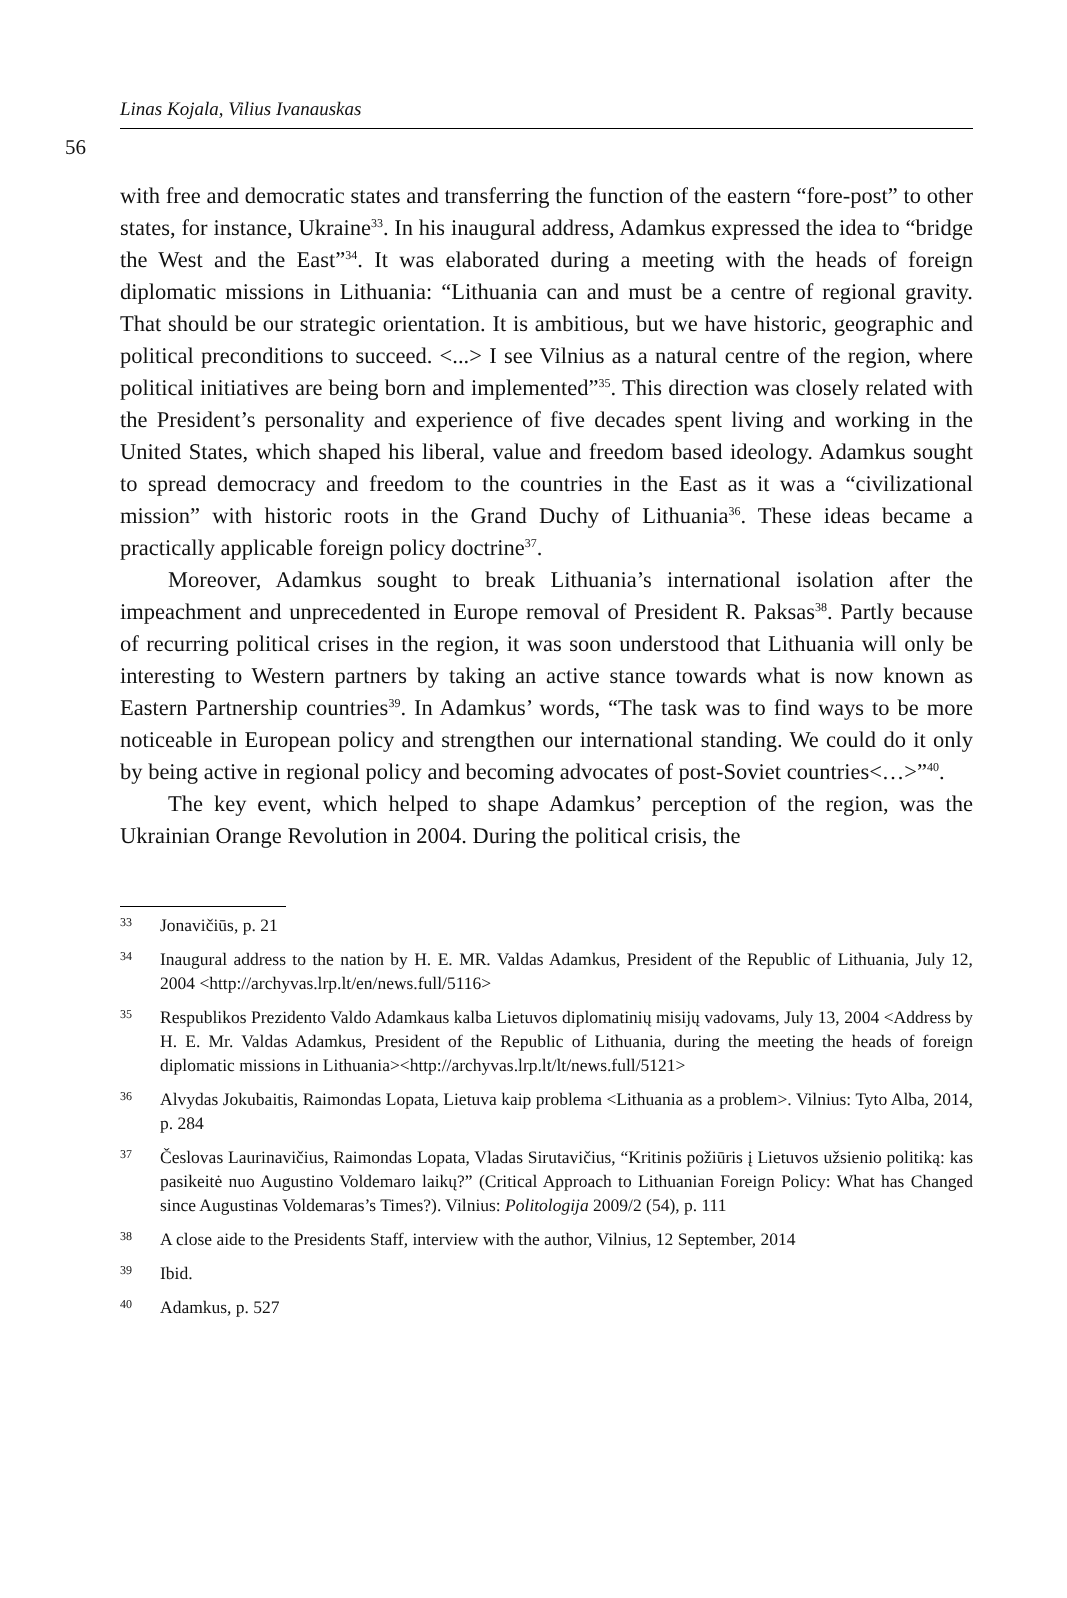Linas Kojala, Vilius Ivanauskas
56
with free and democratic states and transferring the function of the eastern “fore-post” to other states, for instance, Ukraine<sup>33</sup>. In his inaugural address, Adamkus expressed the idea to “bridge the West and the East”<sup>34</sup>. It was elaborated during a meeting with the heads of foreign diplomatic missions in Lithuania: “Lithuania can and must be a centre of regional gravity. That should be our strategic orientation. It is ambitious, but we have historic, geographic and political preconditions to succeed. <...> I see Vilnius as a natural centre of the region, where political initiatives are being born and implemented”<sup>35</sup>. This direction was closely related with the President’s personality and experience of five decades spent living and working in the United States, which shaped his liberal, value and freedom based ideology. Adamkus sought to spread democracy and freedom to the countries in the East as it was a “civilizational mission” with historic roots in the Grand Duchy of Lithuania<sup>36</sup>. These ideas became a practically applicable foreign policy doctrine<sup>37</sup>.
Moreover, Adamkus sought to break Lithuania’s international isolation after the impeachment and unprecedented in Europe removal of President R. Paksas<sup>38</sup>. Partly because of recurring political crises in the region, it was soon understood that Lithuania will only be interesting to Western partners by taking an active stance towards what is now known as Eastern Partnership countries<sup>39</sup>. In Adamkus’ words, “The task was to find ways to be more noticeable in European policy and strengthen our international standing. We could do it only by being active in regional policy and becoming advocates of post-Soviet countries<…>”<sup>40</sup>.
The key event, which helped to shape Adamkus’ perception of the region, was the Ukrainian Orange Revolution in 2004. During the political crisis, the
33 Jonavičiūs, p. 21
34 Inaugural address to the nation by H. E. MR. Valdas Adamkus, President of the Republic of Lithuania, July 12, 2004 <http://archyvas.lrp.lt/en/news.full/5116>
35 Respublikos Prezidento Valdo Adamkaus kalba Lietuvos diplomatinių misijų vadovams, July 13, 2004 <Address by H. E. Mr. Valdas Adamkus, President of the Republic of Lithuania, during the meeting the heads of foreign diplomatic missions in Lithuania><http://archyvas.lrp.lt/lt/news.full/5121>
36 Alvydas Jokubaitis, Raimondas Lopata, Lietuva kaip problema <Lithuania as a problem>. Vilnius: Tyto Alba, 2014, p. 284
37 Česlovas Laurinavičius, Raimondas Lopata, Vladas Sirutavičius, “Kritinis požiūris į Lietuvos užsienio politiką: kas pasikeitė nuo Augustino Voldemaro laikų?” (Critical Approach to Lithuanian Foreign Policy: What has Changed since Augustinas Voldemaras’s Times?). Vilnius: Politologija 2009/2 (54), p. 111
38 A close aide to the Presidents Staff, interview with the author, Vilnius, 12 September, 2014
39 Ibid.
40 Adamkus, p. 527